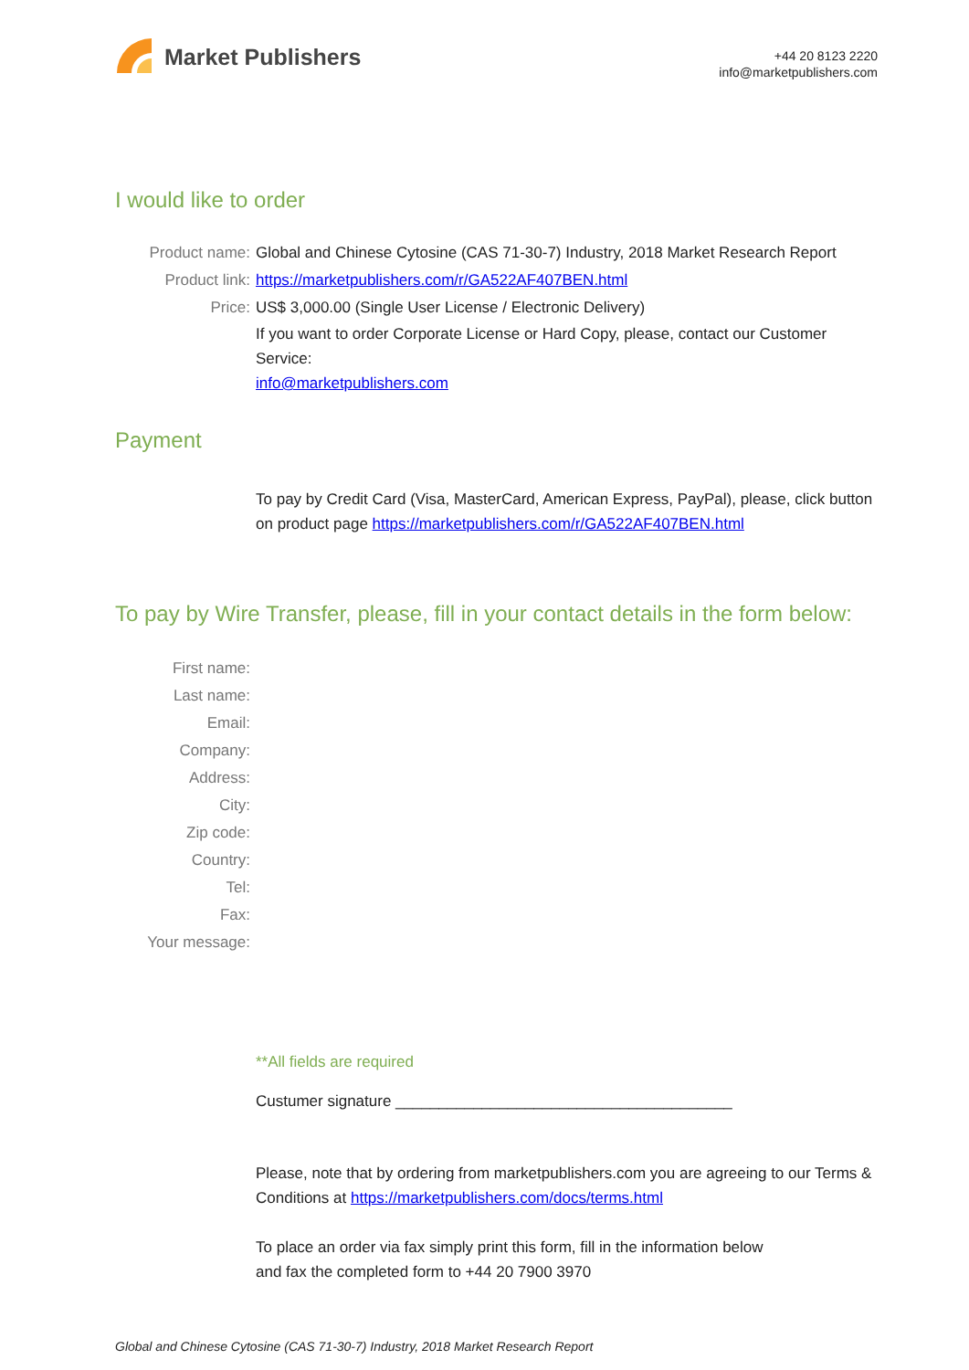Market Publishers
+44 20 8123 2220
info@marketpublishers.com
I would like to order
Product name: Global and Chinese Cytosine (CAS 71-30-7) Industry, 2018 Market Research Report
Product link: https://marketpublishers.com/r/GA522AF407BEN.html
Price: US$ 3,000.00 (Single User License / Electronic Delivery)
If you want to order Corporate License or Hard Copy, please, contact our Customer Service:
info@marketpublishers.com
Payment
To pay by Credit Card (Visa, MasterCard, American Express, PayPal), please, click button on product page https://marketpublishers.com/r/GA522AF407BEN.html
To pay by Wire Transfer, please, fill in your contact details in the form below:
First name:
Last name:
Email:
Company:
Address:
City:
Zip code:
Country:
Tel:
Fax:
Your message:
**All fields are required
Custumer signature _______________________________________
Please, note that by ordering from marketpublishers.com you are agreeing to our Terms & Conditions at https://marketpublishers.com/docs/terms.html
To place an order via fax simply print this form, fill in the information below
and fax the completed form to +44 20 7900 3970
Global and Chinese Cytosine (CAS 71-30-7) Industry, 2018 Market Research Report